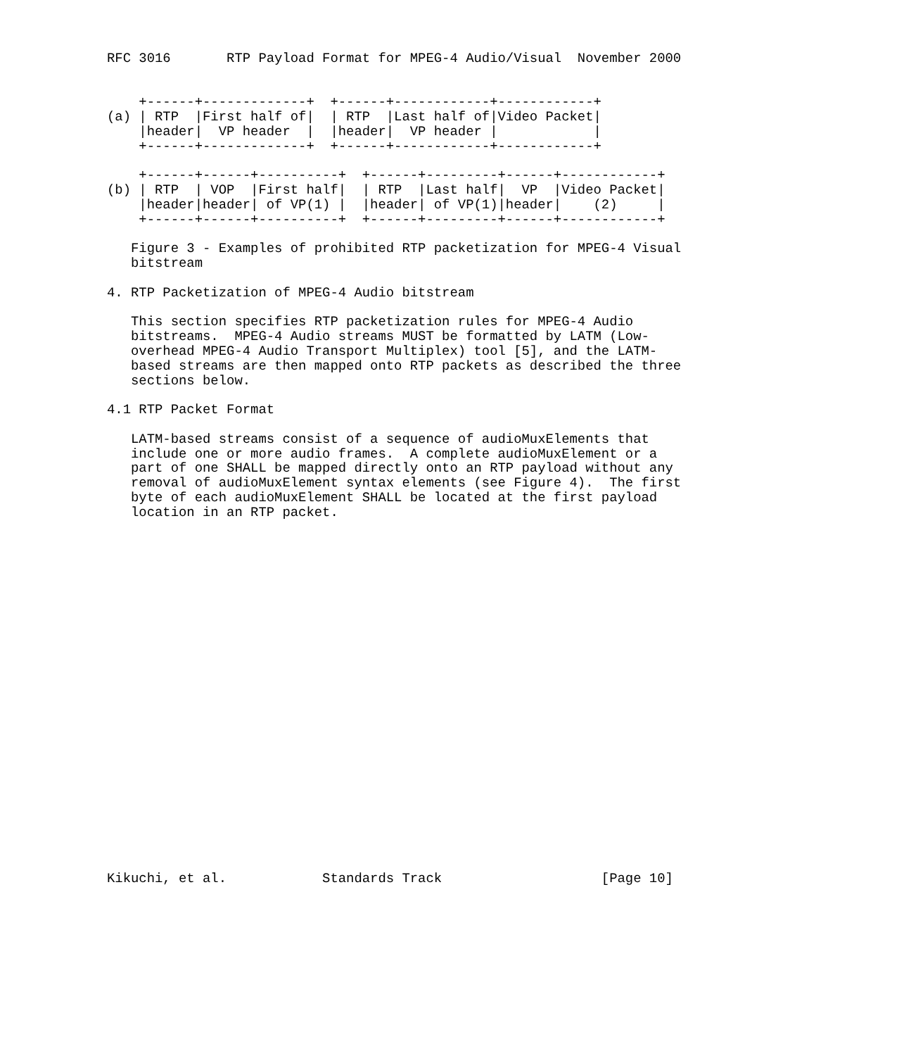RFC 3016       RTP Payload Format for MPEG-4 Audio/Visual  November 2000


    +------+-------------+  +------+------------+------------+
(a) | RTP  |First half of|  | RTP  |Last half of|Video Packet|
    |header|  VP header  |  |header|  VP header |            |
    +------+-------------+  +------+------------+------------+

    +------+------+----------+  +------+---------+------+------------+
(b) | RTP  | VOP  |First half|  | RTP  |Last half|  VP  |Video Packet|
    |header|header| of VP(1) |  |header| of VP(1)|header|    (2)     |
    +------+------+----------+  +------+---------+------+------------+

   Figure 3 - Examples of prohibited RTP packetization for MPEG-4 Visual
   bitstream

4. RTP Packetization of MPEG-4 Audio bitstream

   This section specifies RTP packetization rules for MPEG-4 Audio
   bitstreams.  MPEG-4 Audio streams MUST be formatted by LATM (Low-
   overhead MPEG-4 Audio Transport Multiplex) tool [5], and the LATM-
   based streams are then mapped onto RTP packets as described the three
   sections below.

4.1 RTP Packet Format

   LATM-based streams consist of a sequence of audioMuxElements that
   include one or more audio frames.  A complete audioMuxElement or a
   part of one SHALL be mapped directly onto an RTP payload without any
   removal of audioMuxElement syntax elements (see Figure 4).  The first
   byte of each audioMuxElement SHALL be located at the first payload
   location in an RTP packet.
























Kikuchi, et al.            Standards Track                    [Page 10]